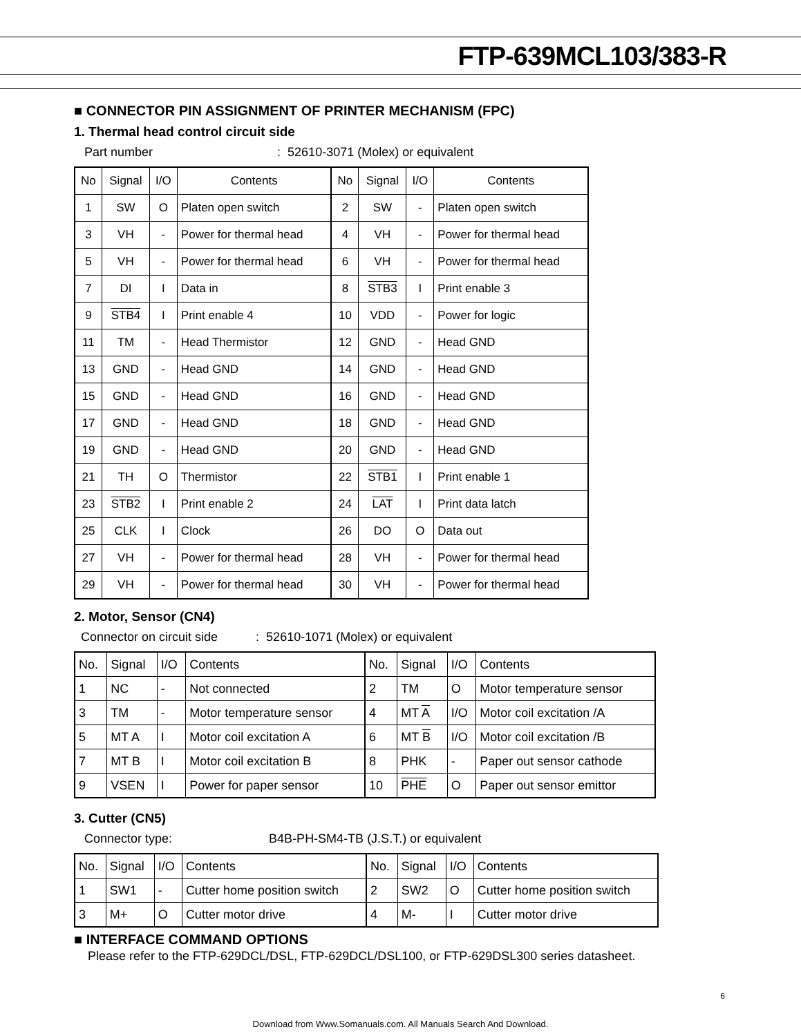FTP-639MCL103/383-R
■ CONNECTOR PIN ASSIGNMENT OF PRINTER MECHANISM (FPC)
1. Thermal head control circuit side
Part number : 52610-3071 (Molex) or equivalent
| No | Signal | I/O | Contents | No | Signal | I/O | Contents |
| --- | --- | --- | --- | --- | --- | --- | --- |
| 1 | SW | O | Platen open switch | 2 | SW | - | Platen open switch |
| 3 | VH | - | Power for thermal head | 4 | VH | - | Power for thermal head |
| 5 | VH | - | Power for thermal head | 6 | VH | - | Power for thermal head |
| 7 | DI | I | Data in | 8 | STB3 | I | Print enable 3 |
| 9 | STB4 | I | Print enable 4 | 10 | VDD | - | Power for logic |
| 11 | TM | - | Head Thermistor | 12 | GND | - | Head GND |
| 13 | GND | - | Head GND | 14 | GND | - | Head GND |
| 15 | GND | - | Head GND | 16 | GND | - | Head GND |
| 17 | GND | - | Head GND | 18 | GND | - | Head GND |
| 19 | GND | - | Head GND | 20 | GND | - | Head GND |
| 21 | TH | O | Thermistor | 22 | STB1 | I | Print enable 1 |
| 23 | STB2 | I | Print enable 2 | 24 | LAT | I | Print data latch |
| 25 | CLK | I | Clock | 26 | DO | O | Data out |
| 27 | VH | - | Power for thermal head | 28 | VH | - | Power for thermal head |
| 29 | VH | - | Power for thermal head | 30 | VH | - | Power for thermal head |
2. Motor, Sensor (CN4)
Connector on circuit side : 52610-1071 (Molex) or equivalent
| No. | Signal | I/O | Contents | No. | Signal | I/O | Contents |
| --- | --- | --- | --- | --- | --- | --- | --- |
| 1 | NC | - | Not connected | 2 | TM | O | Motor temperature sensor |
| 3 | TM | - | Motor temperature sensor | 4 | MT A | I/O | Motor coil excitation /A |
| 5 | MT A | I | Motor coil excitation A | 6 | MT B | I/O | Motor coil excitation /B |
| 7 | MT B | I | Motor coil excitation B | 8 | PHK | - | Paper out sensor cathode |
| 9 | VSEN | I | Power for paper sensor | 10 | PHE | O | Paper out sensor emittor |
3. Cutter (CN5)
Connector type: B4B-PH-SM4-TB (J.S.T.) or equivalent
| No. | Signal | I/O | Contents | No. | Signal | I/O | Contents |
| --- | --- | --- | --- | --- | --- | --- | --- |
| 1 | SW1 | - | Cutter home position switch | 2 | SW2 | O | Cutter home position switch |
| 3 | M+ | O | Cutter motor drive | 4 | M- | I | Cutter motor drive |
■ INTERFACE COMMAND OPTIONS
Please refer to the FTP-629DCL/DSL, FTP-629DCL/DSL100, or FTP-629DSL300 series datasheet.
6
Download from Www.Somanuals.com. All Manuals Search And Download.